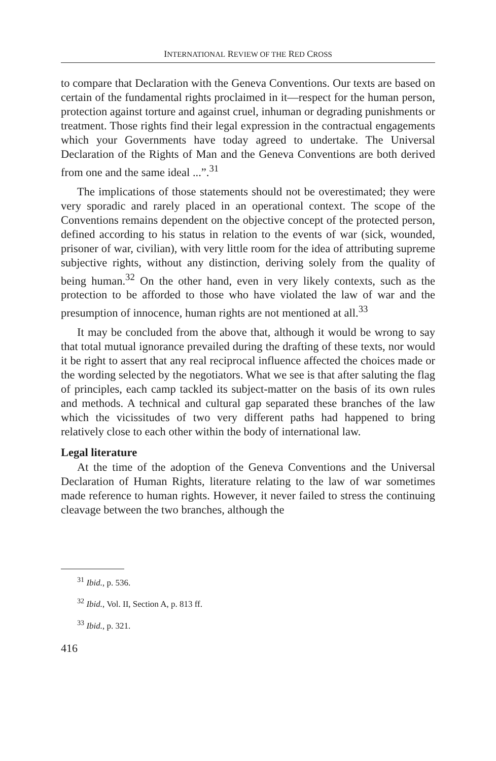INTERNATIONAL REVIEW OF THE RED CROSS
to compare that Declaration with the Geneva Conventions. Our texts are based on certain of the fundamental rights proclaimed in it—respect for the human person, protection against torture and against cruel, inhuman or degrading punishments or treatment. Those rights find their legal expression in the contractual engagements which your Governments have today agreed to undertake. The Universal Declaration of the Rights of Man and the Geneva Conventions are both derived from one and the same ideal ...”.<sup>31</sup>
The implications of those statements should not be overestimated; they were very sporadic and rarely placed in an operational context. The scope of the Conventions remains dependent on the objective concept of the protected person, defined according to his status in relation to the events of war (sick, wounded, prisoner of war, civilian), with very little room for the idea of attributing supreme subjective rights, without any distinction, deriving solely from the quality of being human.<sup>32</sup> On the other hand, even in very likely contexts, such as the protection to be afforded to those who have violated the law of war and the presumption of innocence, human rights are not mentioned at all.<sup>33</sup>
It may be concluded from the above that, although it would be wrong to say that total mutual ignorance prevailed during the drafting of these texts, nor would it be right to assert that any real reciprocal influence affected the choices made or the wording selected by the negotiators. What we see is that after saluting the flag of principles, each camp tackled its subject-matter on the basis of its own rules and methods. A technical and cultural gap separated these branches of the law which the vicissitudes of two very different paths had happened to bring relatively close to each other within the body of international law.
Legal literature
At the time of the adoption of the Geneva Conventions and the Universal Declaration of Human Rights, literature relating to the law of war sometimes made reference to human rights. However, it never failed to stress the continuing cleavage between the two branches, although the
<sup>31</sup> Ibid., p. 536.
<sup>32</sup> Ibid., Vol. II, Section A, p. 813 ff.
<sup>33</sup> Ibid., p. 321.
416